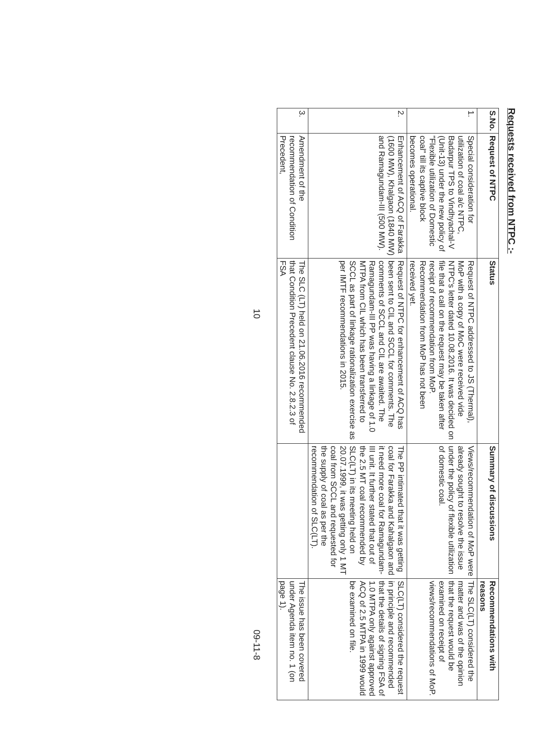Requests received from NTPC :-
| S.No. | Request of NTPC | Status | Summary of discussions | Recommendations with reasons |
| --- | --- | --- | --- | --- |
| 1. | Special consideration for utilization of coal a/c NTPC, Badarpur TPS to Vindhyachal-V (Unit-13) under the new policy of "Flexible utilization of Domestic coal" till its captive block becomes operational. | Request of NTPC addressed to JS (Thermal), MoP with a copy of MoC were received vide NTPC's letter dated 10.08.2016. It was decided on file that a call on the request may be taken after receipt of recommendation from MoP. Recommendation from MoP has not been received yet. | Views/recommendation of MoP were already sought to resolve the issue under the policy of flexible utilization of domestic coal. | The SLC(LT) considered the matter and was of the opinion that the request would be examined on receipt of views/recommendations of MoP. |
| 2. | Enhancement of ACQ of Farakka (1600 MW), Khalgaon (1840 MW) and Ramagundam-III (500 MW). | Request of NTPC for enhancement of ACQ has been sent to CIL and SCCL for comments. The comments of SCCL and CIL are awaited. The Ramagundam-III PP was having a linkage of 1.0 MTPA from CIL which has been transferred to SCCL as part of linkage rationalization exercise as per IMTF recommendations in 2015. | The PP intimated that it was getting coal for Farakka and Kahalgaon and it need more coal for Ramagundam-III unit. It further stated that out of the 2.5 MT coal recommended by SLC(LT) in its meeting held on 20.07.1999, it was getting only 1 MT coal from SCCL and requested for the supply of coal as per the recommendation of SLC(LT). | SLC(LT) considered the request in principle and recommended that the details of signing FSA of 1.0 MTPA only against approved ACQ of 2.5 MTPA in 1999 would be examined on file. |
| 3. | Amendment of the recommendation of Condition Precedent, | The SLC (LT) held on 21.06.2016 recommended that Condition Precedent clause No. 2.8.2.3 of FSA | | The issue has been covered under Agenda item no. 1 (on page 1). |
10 09-11-8